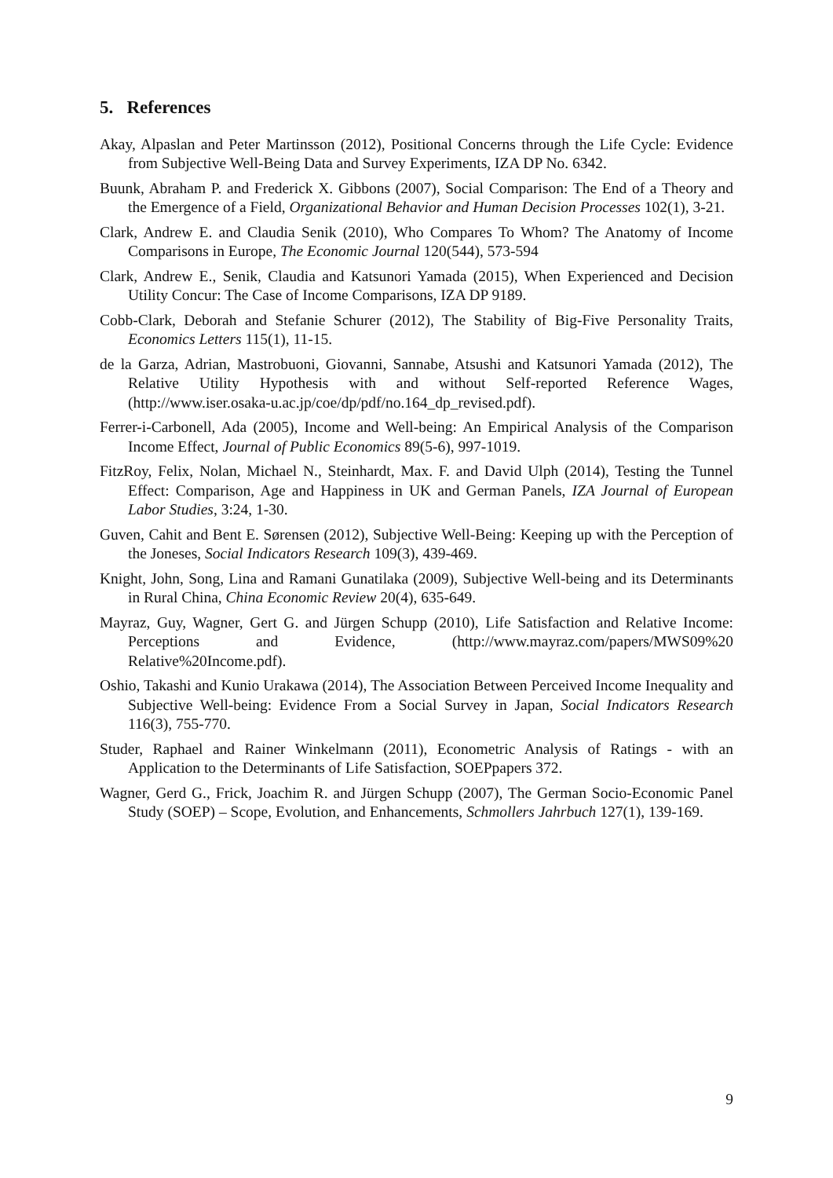5. References
Akay, Alpaslan and Peter Martinsson (2012), Positional Concerns through the Life Cycle: Evidence from Subjective Well-Being Data and Survey Experiments, IZA DP No. 6342.
Buunk, Abraham P. and Frederick X. Gibbons (2007), Social Comparison: The End of a Theory and the Emergence of a Field, Organizational Behavior and Human Decision Processes 102(1), 3-21.
Clark, Andrew E. and Claudia Senik (2010), Who Compares To Whom? The Anatomy of Income Comparisons in Europe, The Economic Journal 120(544), 573-594
Clark, Andrew E., Senik, Claudia and Katsunori Yamada (2015), When Experienced and Decision Utility Concur: The Case of Income Comparisons, IZA DP 9189.
Cobb-Clark, Deborah and Stefanie Schurer (2012), The Stability of Big-Five Personality Traits, Economics Letters 115(1), 11-15.
de la Garza, Adrian, Mastrobuoni, Giovanni, Sannabe, Atsushi and Katsunori Yamada (2012), The Relative Utility Hypothesis with and without Self-reported Reference Wages, (http://www.iser.osaka-u.ac.jp/coe/dp/pdf/no.164_dp_revised.pdf).
Ferrer-i-Carbonell, Ada (2005), Income and Well-being: An Empirical Analysis of the Comparison Income Effect, Journal of Public Economics 89(5-6), 997-1019.
FitzRoy, Felix, Nolan, Michael N., Steinhardt, Max. F. and David Ulph (2014), Testing the Tunnel Effect: Comparison, Age and Happiness in UK and German Panels, IZA Journal of European Labor Studies, 3:24, 1-30.
Guven, Cahit and Bent E. Sørensen (2012), Subjective Well-Being: Keeping up with the Perception of the Joneses, Social Indicators Research 109(3), 439-469.
Knight, John, Song, Lina and Ramani Gunatilaka (2009), Subjective Well-being and its Determinants in Rural China, China Economic Review 20(4), 635-649.
Mayraz, Guy, Wagner, Gert G. and Jürgen Schupp (2010), Life Satisfaction and Relative Income: Perceptions and Evidence, (http://www.mayraz.com/papers/MWS09%20 Relative%20Income.pdf).
Oshio, Takashi and Kunio Urakawa (2014), The Association Between Perceived Income Inequality and Subjective Well-being: Evidence From a Social Survey in Japan, Social Indicators Research 116(3), 755-770.
Studer, Raphael and Rainer Winkelmann (2011), Econometric Analysis of Ratings - with an Application to the Determinants of Life Satisfaction, SOEPpapers 372.
Wagner, Gerd G., Frick, Joachim R. and Jürgen Schupp (2007), The German Socio-Economic Panel Study (SOEP) – Scope, Evolution, and Enhancements, Schmollers Jahrbuch 127(1), 139-169.
9